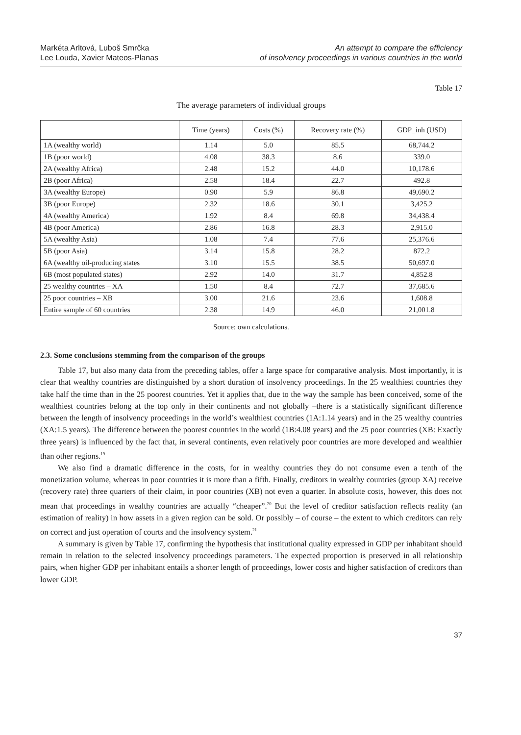Markéta Arltová, Luboš Smrčka
Lee Louda, Xavier Mateos-Planas
An attempt to compare the efficiency
of insolvency proceedings in various countries in the world
Table 17
The average parameters of individual groups
| | Time (years) | Costs (%) | Recovery rate (%) | GDP_inh (USD) |
| --- | --- | --- | --- | --- |
| 1A (wealthy world) | 1.14 | 5.0 | 85.5 | 68,744.2 |
| 1B (poor world) | 4.08 | 38.3 | 8.6 | 339.0 |
| 2A (wealthy Africa) | 2.48 | 15.2 | 44.0 | 10,178.6 |
| 2B (poor Africa) | 2.58 | 18.4 | 22.7 | 492.8 |
| 3A (wealthy Europe) | 0.90 | 5.9 | 86.8 | 49,690.2 |
| 3B (poor Europe) | 2.32 | 18.6 | 30.1 | 3,425.2 |
| 4A (wealthy America) | 1.92 | 8.4 | 69.8 | 34,438.4 |
| 4B (poor America) | 2.86 | 16.8 | 28.3 | 2,915.0 |
| 5A (wealthy Asia) | 1.08 | 7.4 | 77.6 | 25,376.6 |
| 5B (poor Asia) | 3.14 | 15.8 | 28.2 | 872.2 |
| 6A (wealthy oil-producing states | 3.10 | 15.5 | 38.5 | 50,697.0 |
| 6B (most populated states) | 2.92 | 14.0 | 31.7 | 4,852.8 |
| 25 wealthy countries – XA | 1.50 | 8.4 | 72.7 | 37,685.6 |
| 25 poor countries – XB | 3.00 | 21.6 | 23.6 | 1,608.8 |
| Entire sample of 60 countries | 2.38 | 14.9 | 46.0 | 21,001.8 |
Source: own calculations.
2.3. Some conclusions stemming from the comparison of the groups
Table 17, but also many data from the preceding tables, offer a large space for comparative analysis. Most importantly, it is clear that wealthy countries are distinguished by a short duration of insolvency proceedings. In the 25 wealthiest countries they take half the time than in the 25 poorest countries. Yet it applies that, due to the way the sample has been conceived, some of the wealthiest countries belong at the top only in their continents and not globally –there is a statistically significant difference between the length of insolvency proceedings in the world’s wealthiest countries (1A:1.14 years) and in the 25 wealthy countries (XA:1.5 years). The difference between the poorest countries in the world (1B:4.08 years) and the 25 poor countries (XB: Exactly three years) is influenced by the fact that, in several continents, even relatively poor countries are more developed and wealthier than other regions.<sup>19</sup>
We also find a dramatic difference in the costs, for in wealthy countries they do not consume even a tenth of the monetization volume, whereas in poor countries it is more than a fifth. Finally, creditors in wealthy countries (group XA) receive (recovery rate) three quarters of their claim, in poor countries (XB) not even a quarter. In absolute costs, however, this does not mean that proceedings in wealthy countries are actually “cheaper”.<sup>20</sup> But the level of creditor satisfaction reflects reality (an estimation of reality) in how assets in a given region can be sold. Or possibly – of course – the extent to which creditors can rely on correct and just operation of courts and the insolvency system.<sup>21</sup>
A summary is given by Table 17, confirming the hypothesis that institutional quality expressed in GDP per inhabitant should remain in relation to the selected insolvency proceedings parameters. The expected proportion is preserved in all relationship pairs, when higher GDP per inhabitant entails a shorter length of proceedings, lower costs and higher satisfaction of creditors than lower GDP.
37